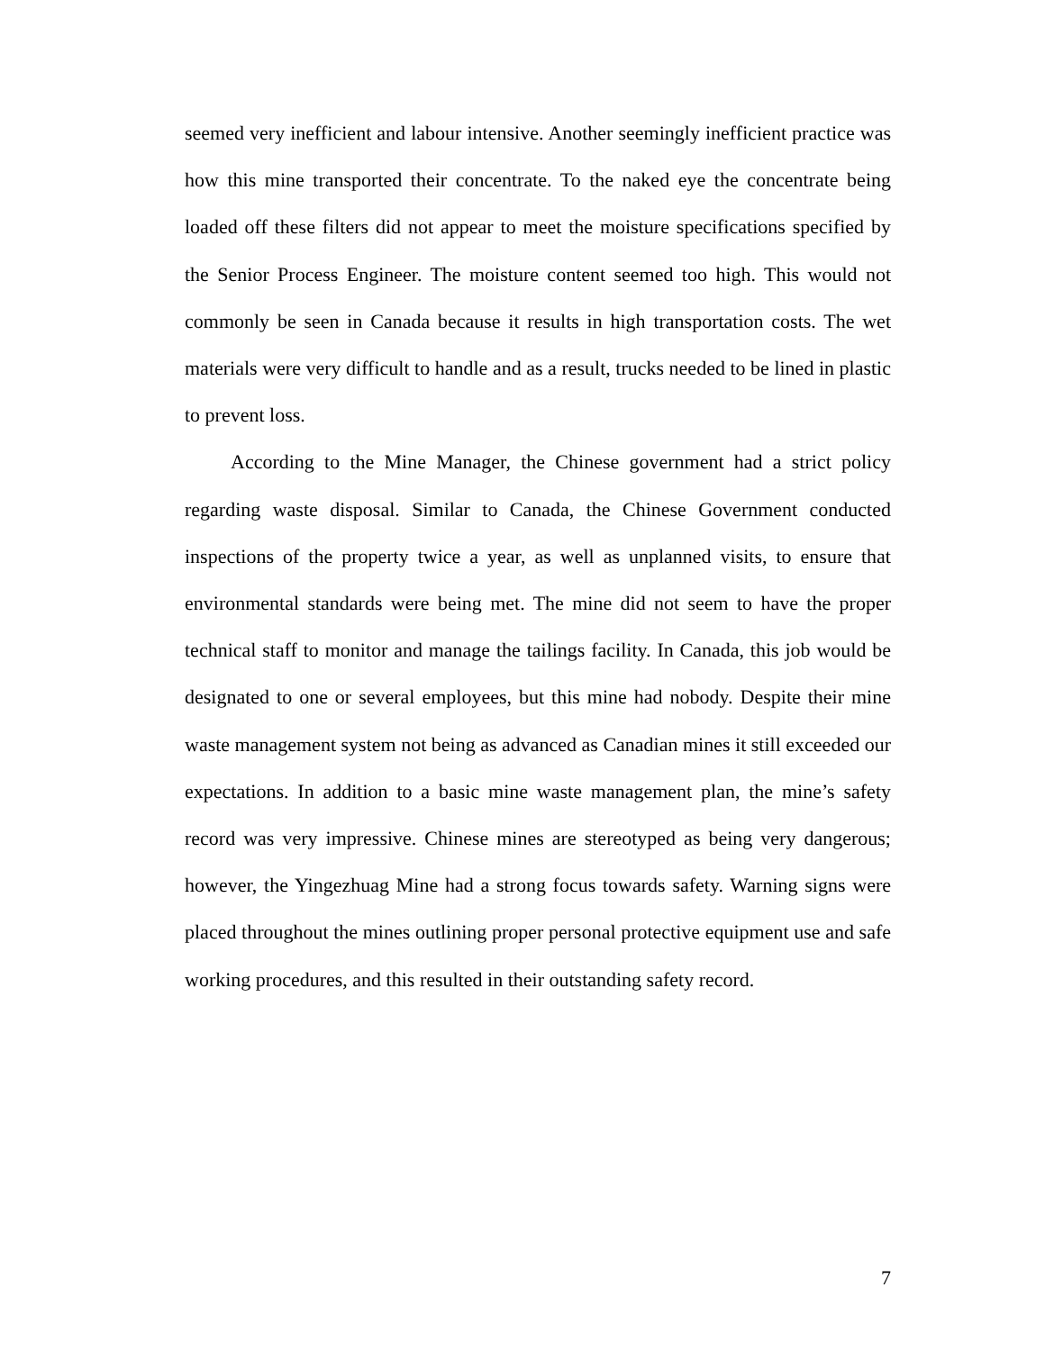seemed very inefficient and labour intensive. Another seemingly inefficient practice was how this mine transported their concentrate. To the naked eye the concentrate being loaded off these filters did not appear to meet the moisture specifications specified by the Senior Process Engineer. The moisture content seemed too high. This would not commonly be seen in Canada because it results in high transportation costs. The wet materials were very difficult to handle and as a result, trucks needed to be lined in plastic to prevent loss.
According to the Mine Manager, the Chinese government had a strict policy regarding waste disposal. Similar to Canada, the Chinese Government conducted inspections of the property twice a year, as well as unplanned visits, to ensure that environmental standards were being met. The mine did not seem to have the proper technical staff to monitor and manage the tailings facility. In Canada, this job would be designated to one or several employees, but this mine had nobody. Despite their mine waste management system not being as advanced as Canadian mines it still exceeded our expectations. In addition to a basic mine waste management plan, the mine’s safety record was very impressive. Chinese mines are stereotyped as being very dangerous; however, the Yingezhuag Mine had a strong focus towards safety. Warning signs were placed throughout the mines outlining proper personal protective equipment use and safe working procedures, and this resulted in their outstanding safety record.
7